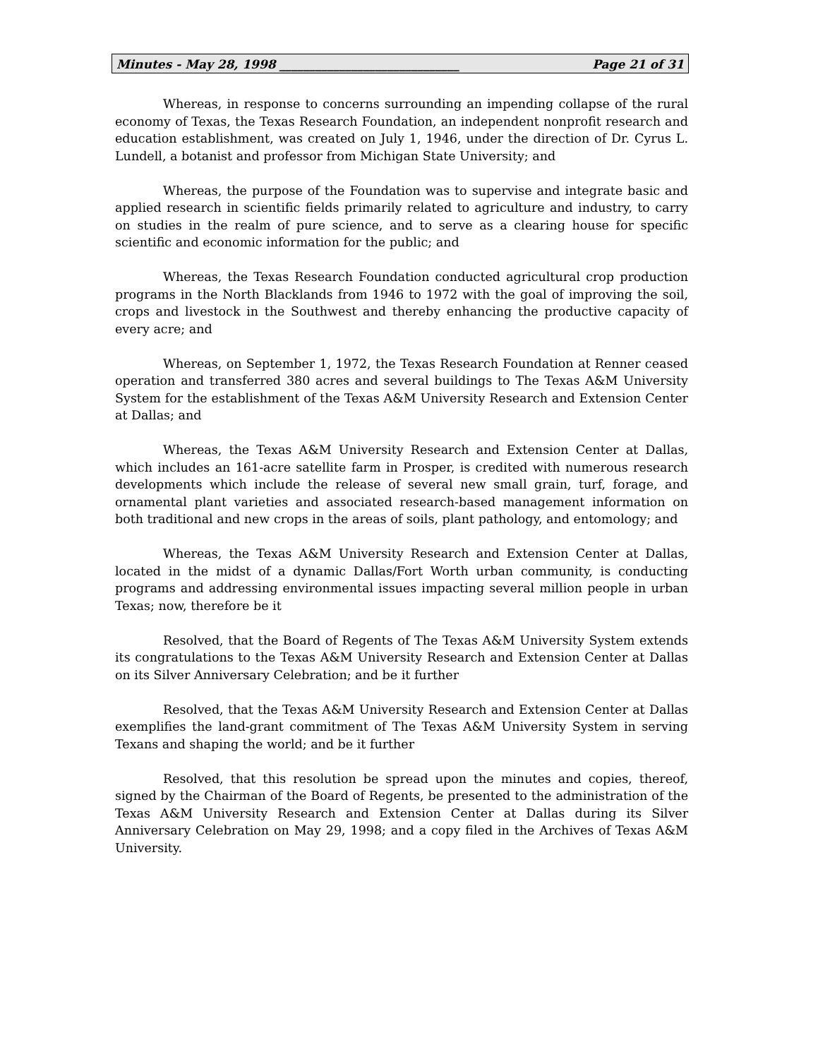Minutes - May 28, 1998 ______________________________ Page 21 of 31
Whereas, in response to concerns surrounding an impending collapse of the rural economy of Texas, the Texas Research Foundation, an independent nonprofit research and education establishment, was created on July 1, 1946, under the direction of Dr. Cyrus L. Lundell, a botanist and professor from Michigan State University; and
Whereas, the purpose of the Foundation was to supervise and integrate basic and applied research in scientific fields primarily related to agriculture and industry, to carry on studies in the realm of pure science, and to serve as a clearing house for specific scientific and economic information for the public; and
Whereas, the Texas Research Foundation conducted agricultural crop production programs in the North Blacklands from 1946 to 1972 with the goal of improving the soil, crops and livestock in the Southwest and thereby enhancing the productive capacity of every acre; and
Whereas, on September 1, 1972, the Texas Research Foundation at Renner ceased operation and transferred 380 acres and several buildings to The Texas A&M University System for the establishment of the Texas A&M University Research and Extension Center at Dallas; and
Whereas, the Texas A&M University Research and Extension Center at Dallas, which includes an 161-acre satellite farm in Prosper, is credited with numerous research developments which include the release of several new small grain, turf, forage, and ornamental plant varieties and associated research-based management information on both traditional and new crops in the areas of soils, plant pathology, and entomology; and
Whereas, the Texas A&M University Research and Extension Center at Dallas, located in the midst of a dynamic Dallas/Fort Worth urban community, is conducting programs and addressing environmental issues impacting several million people in urban Texas; now, therefore be it
Resolved, that the Board of Regents of The Texas A&M University System extends its congratulations to the Texas A&M University Research and Extension Center at Dallas on its Silver Anniversary Celebration; and be it further
Resolved, that the Texas A&M University Research and Extension Center at Dallas exemplifies the land-grant commitment of The Texas A&M University System in serving Texans and shaping the world; and be it further
Resolved, that this resolution be spread upon the minutes and copies, thereof, signed by the Chairman of the Board of Regents, be presented to the administration of the Texas A&M University Research and Extension Center at Dallas during its Silver Anniversary Celebration on May 29, 1998; and a copy filed in the Archives of Texas A&M University.